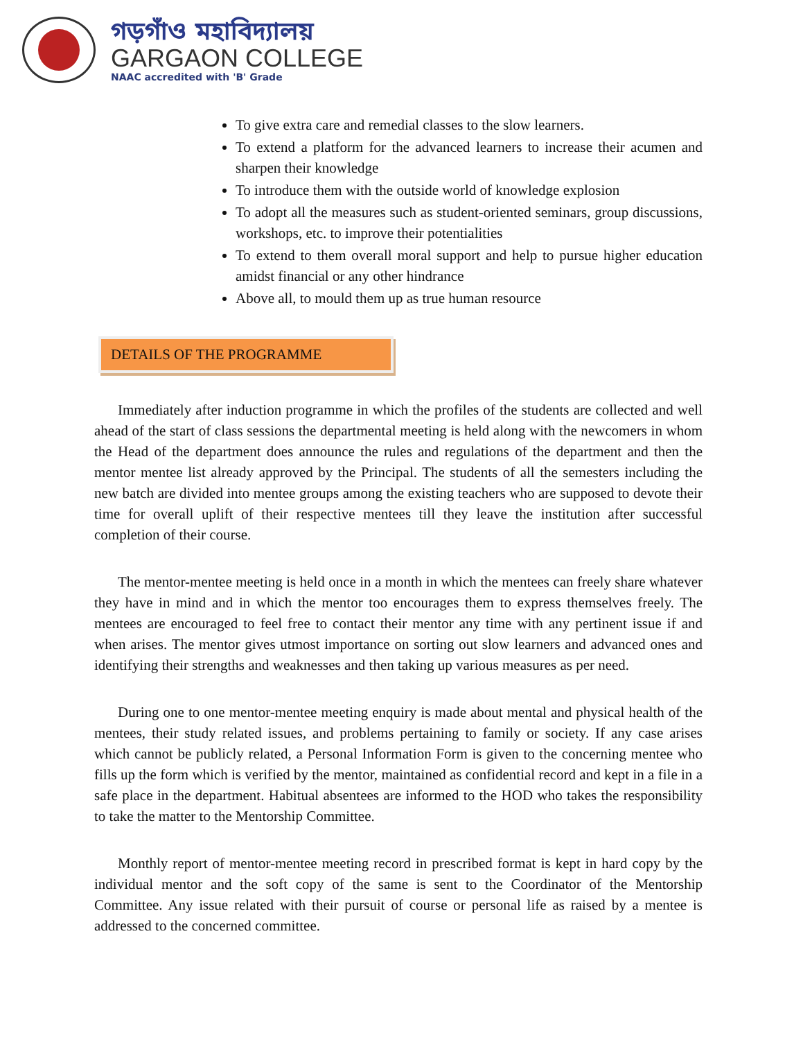গড়গাঁও মহাবিদ্যালয়
GARGAON COLLEGE
NAAC accredited with 'B' Grade
To give extra care and remedial classes to the slow learners.
To extend a platform for the advanced learners to increase their acumen and sharpen their knowledge
To introduce them with the outside world of knowledge explosion
To adopt all the measures such as student-oriented seminars, group discussions, workshops, etc. to improve their potentialities
To extend to them overall moral support and help to pursue higher education amidst financial or any other hindrance
Above all, to mould them up as true human resource
DETAILS OF THE PROGRAMME
Immediately after induction programme in which the profiles of the students are collected and well ahead of the start of class sessions the departmental meeting is held along with the newcomers in whom the Head of the department does announce the rules and regulations of the department and then the mentor mentee list already approved by the Principal. The students of all the semesters including the new batch are divided into mentee groups among the existing teachers who are supposed to devote their time for overall uplift of their respective mentees till they leave the institution after successful completion of their course.
The mentor-mentee meeting is held once in a month in which the mentees can freely share whatever they have in mind and in which the mentor too encourages them to express themselves freely. The mentees are encouraged to feel free to contact their mentor any time with any pertinent issue if and when arises. The mentor gives utmost importance on sorting out slow learners and advanced ones and identifying their strengths and weaknesses and then taking up various measures as per need.
During one to one mentor-mentee meeting enquiry is made about mental and physical health of the mentees, their study related issues, and problems pertaining to family or society. If any case arises which cannot be publicly related, a Personal Information Form is given to the concerning mentee who fills up the form which is verified by the mentor, maintained as confidential record and kept in a file in a safe place in the department. Habitual absentees are informed to the HOD who takes the responsibility to take the matter to the Mentorship Committee.
Monthly report of mentor-mentee meeting record in prescribed format is kept in hard copy by the individual mentor and the soft copy of the same is sent to the Coordinator of the Mentorship Committee. Any issue related with their pursuit of course or personal life as raised by a mentee is addressed to the concerned committee.